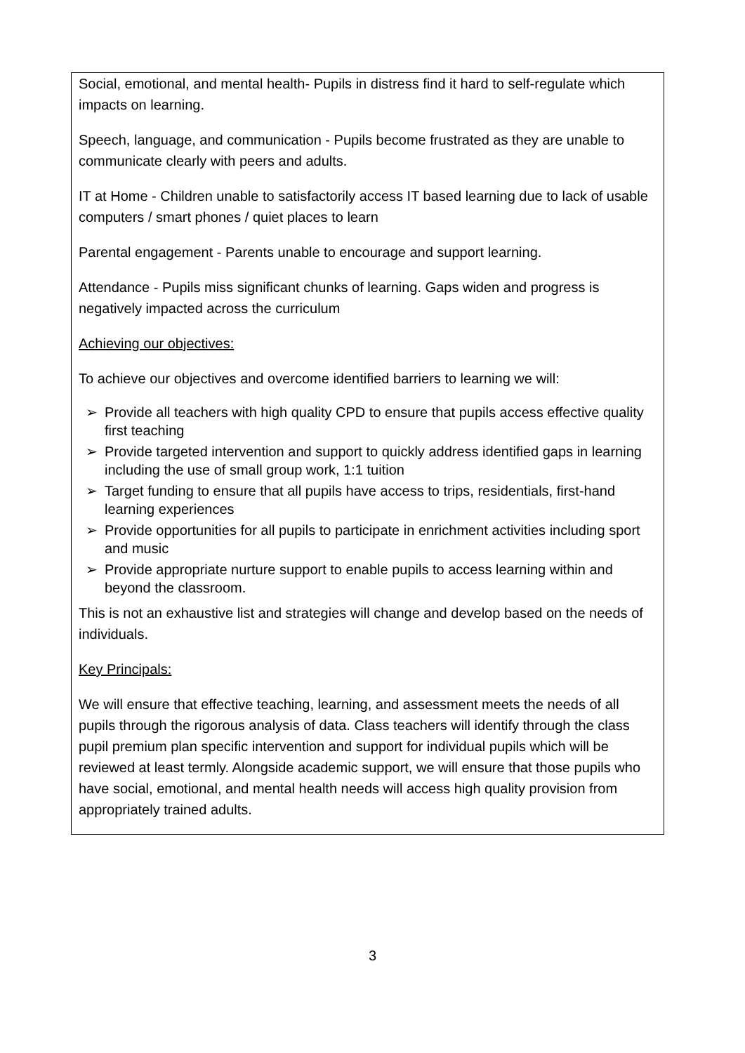Social, emotional, and mental health- Pupils in distress find it hard to self-regulate which impacts on learning.
Speech, language, and communication - Pupils become frustrated as they are unable to communicate clearly with peers and adults.
IT at Home - Children unable to satisfactorily access IT based learning due to lack of usable computers / smart phones / quiet places to learn
Parental engagement - Parents unable to encourage and support learning.
Attendance - Pupils miss significant chunks of learning. Gaps widen and progress is negatively impacted across the curriculum
Achieving our objectives:
To achieve our objectives and overcome identified barriers to learning we will:
➢ Provide all teachers with high quality CPD to ensure that pupils access effective quality first teaching
➢ Provide targeted intervention and support to quickly address identified gaps in learning including the use of small group work, 1:1 tuition
➢ Target funding to ensure that all pupils have access to trips, residentials, first-hand learning experiences
➢ Provide opportunities for all pupils to participate in enrichment activities including sport and music
➢ Provide appropriate nurture support to enable pupils to access learning within and beyond the classroom.
This is not an exhaustive list and strategies will change and develop based on the needs of individuals.
Key Principals:
We will ensure that effective teaching, learning, and assessment meets the needs of all pupils through the rigorous analysis of data. Class teachers will identify through the class pupil premium plan specific intervention and support for individual pupils which will be reviewed at least termly. Alongside academic support, we will ensure that those pupils who have social, emotional, and mental health needs will access high quality provision from appropriately trained adults.
3